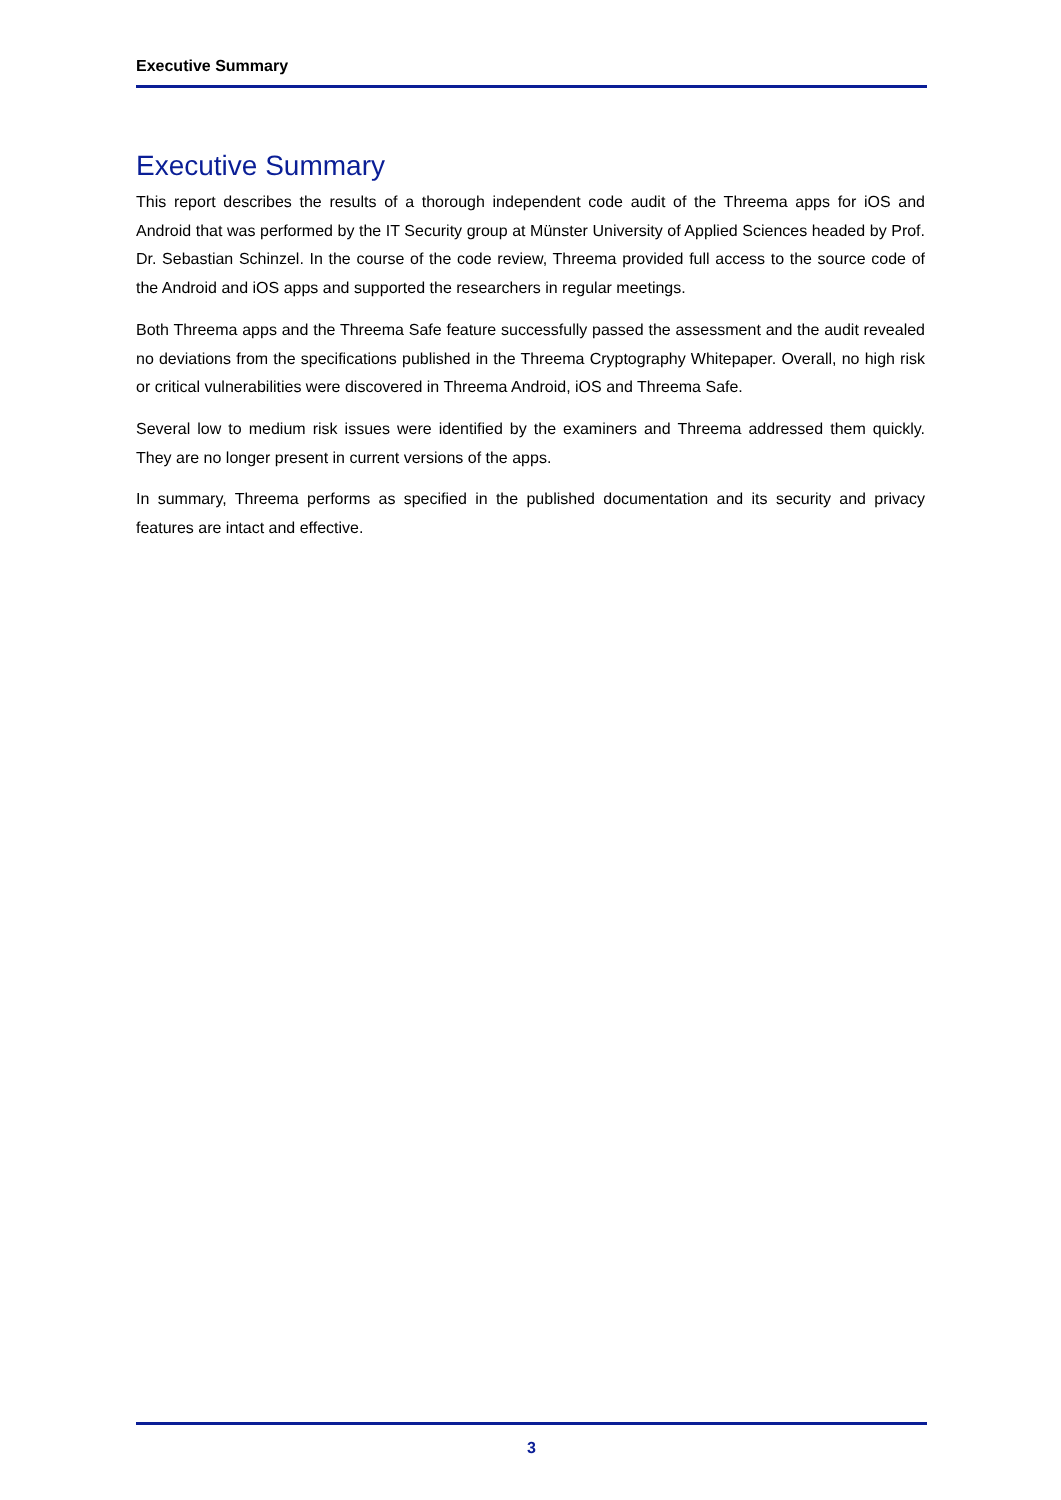Executive Summary
Executive Summary
This report describes the results of a thorough independent code audit of the Threema apps for iOS and Android that was performed by the IT Security group at Münster University of Applied Sciences headed by Prof. Dr. Sebastian Schinzel. In the course of the code review, Threema provided full access to the source code of the Android and iOS apps and supported the researchers in regular meetings.
Both Threema apps and the Threema Safe feature successfully passed the assessment and the audit revealed no deviations from the specifications published in the Threema Cryptography Whitepaper. Overall, no high risk or critical vulnerabilities were discovered in Threema Android, iOS and Threema Safe.
Several low to medium risk issues were identified by the examiners and Threema addressed them quickly. They are no longer present in current versions of the apps.
In summary, Threema performs as specified in the published documentation and its security and privacy features are intact and effective.
3